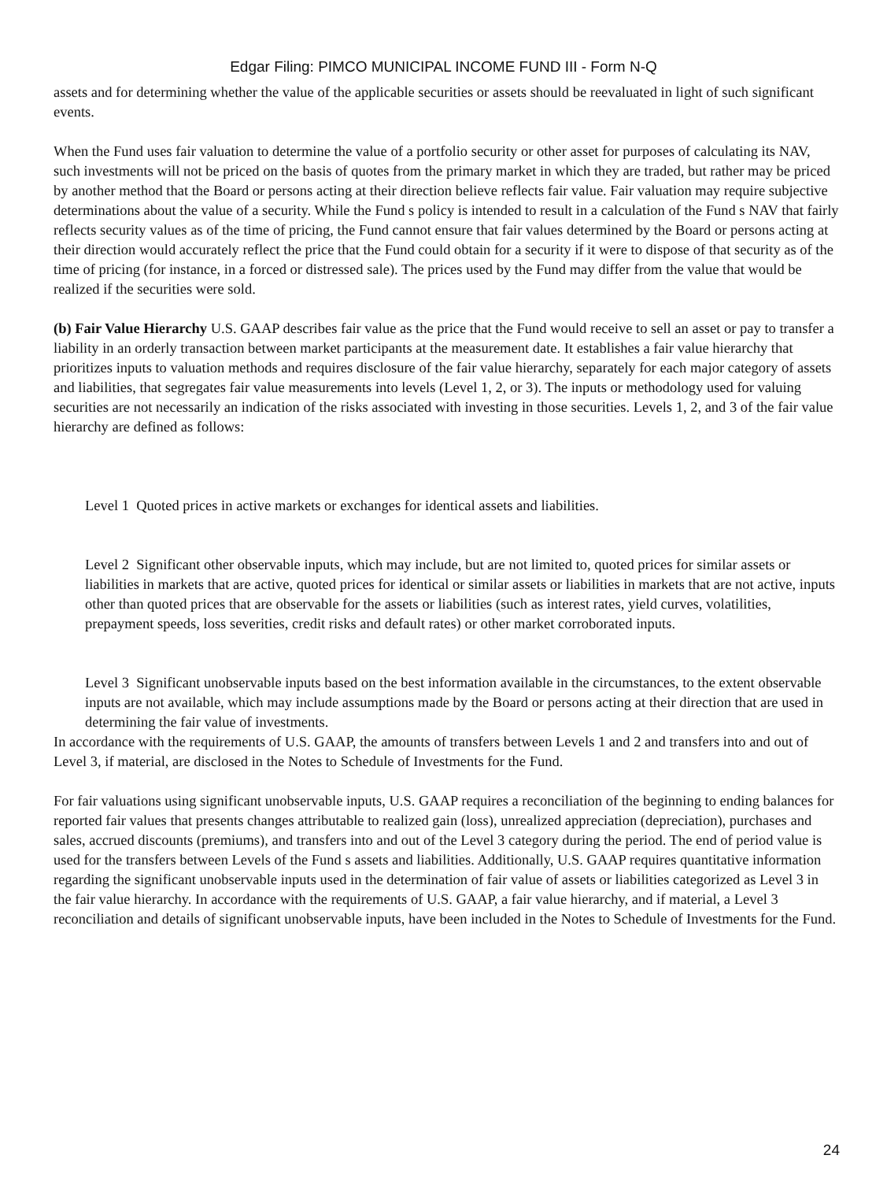Edgar Filing: PIMCO MUNICIPAL INCOME FUND III - Form N-Q
assets and for determining whether the value of the applicable securities or assets should be reevaluated in light of such significant events.
When the Fund uses fair valuation to determine the value of a portfolio security or other asset for purposes of calculating its NAV, such investments will not be priced on the basis of quotes from the primary market in which they are traded, but rather may be priced by another method that the Board or persons acting at their direction believe reflects fair value. Fair valuation may require subjective determinations about the value of a security. While the Fund s policy is intended to result in a calculation of the Fund s NAV that fairly reflects security values as of the time of pricing, the Fund cannot ensure that fair values determined by the Board or persons acting at their direction would accurately reflect the price that the Fund could obtain for a security if it were to dispose of that security as of the time of pricing (for instance, in a forced or distressed sale). The prices used by the Fund may differ from the value that would be realized if the securities were sold.
(b) Fair Value Hierarchy U.S. GAAP describes fair value as the price that the Fund would receive to sell an asset or pay to transfer a liability in an orderly transaction between market participants at the measurement date. It establishes a fair value hierarchy that prioritizes inputs to valuation methods and requires disclosure of the fair value hierarchy, separately for each major category of assets and liabilities, that segregates fair value measurements into levels (Level 1, 2, or 3). The inputs or methodology used for valuing securities are not necessarily an indication of the risks associated with investing in those securities. Levels 1, 2, and 3 of the fair value hierarchy are defined as follows:
Level 1 Quoted prices in active markets or exchanges for identical assets and liabilities.
Level 2 Significant other observable inputs, which may include, but are not limited to, quoted prices for similar assets or liabilities in markets that are active, quoted prices for identical or similar assets or liabilities in markets that are not active, inputs other than quoted prices that are observable for the assets or liabilities (such as interest rates, yield curves, volatilities, prepayment speeds, loss severities, credit risks and default rates) or other market corroborated inputs.
Level 3 Significant unobservable inputs based on the best information available in the circumstances, to the extent observable inputs are not available, which may include assumptions made by the Board or persons acting at their direction that are used in determining the fair value of investments.
In accordance with the requirements of U.S. GAAP, the amounts of transfers between Levels 1 and 2 and transfers into and out of Level 3, if material, are disclosed in the Notes to Schedule of Investments for the Fund.
For fair valuations using significant unobservable inputs, U.S. GAAP requires a reconciliation of the beginning to ending balances for reported fair values that presents changes attributable to realized gain (loss), unrealized appreciation (depreciation), purchases and sales, accrued discounts (premiums), and transfers into and out of the Level 3 category during the period. The end of period value is used for the transfers between Levels of the Fund s assets and liabilities. Additionally, U.S. GAAP requires quantitative information regarding the significant unobservable inputs used in the determination of fair value of assets or liabilities categorized as Level 3 in the fair value hierarchy. In accordance with the requirements of U.S. GAAP, a fair value hierarchy, and if material, a Level 3 reconciliation and details of significant unobservable inputs, have been included in the Notes to Schedule of Investments for the Fund.
24